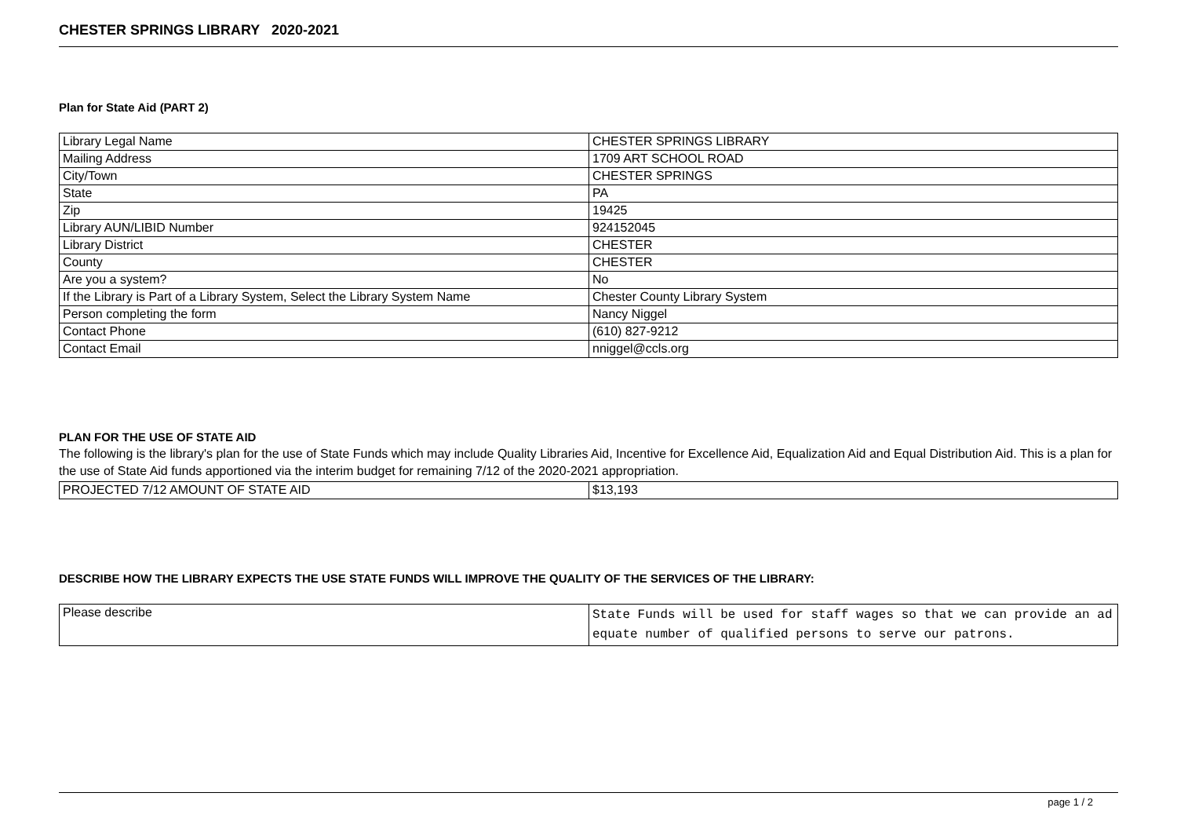CHESTER SPRINGS LIBRARY 2020-2021
Plan for State Aid (PART 2)
| Library Legal Name | CHESTER SPRINGS LIBRARY |
| Mailing Address | 1709 ART SCHOOL ROAD |
| City/Town | CHESTER SPRINGS |
| State | PA |
| Zip | 19425 |
| Library AUN/LIBID Number | 924152045 |
| Library District | CHESTER |
| County | CHESTER |
| Are you a system? | No |
| If the Library is Part of a Library System, Select the Library System Name | Chester County Library System |
| Person completing the form | Nancy Niggel |
| Contact Phone | (610) 827-9212 |
| Contact Email | nniggel@ccls.org |
PLAN FOR THE USE OF STATE AID
The following is the library's plan for the use of State Funds which may include Quality Libraries Aid, Incentive for Excellence Aid, Equalization Aid and Equal Distribution Aid. This is a plan for the use of State Aid funds apportioned via the interim budget for remaining 7/12 of the 2020-2021 appropriation.
| PROJECTED 7/12 AMOUNT OF STATE AID | $13,193 |
DESCRIBE HOW THE LIBRARY EXPECTS THE USE STATE FUNDS WILL IMPROVE THE QUALITY OF THE SERVICES OF THE LIBRARY:
| Please describe | State Funds will be used for staff wages so that we can provide an adequate number of qualified persons to serve our patrons. |
page 1 / 2